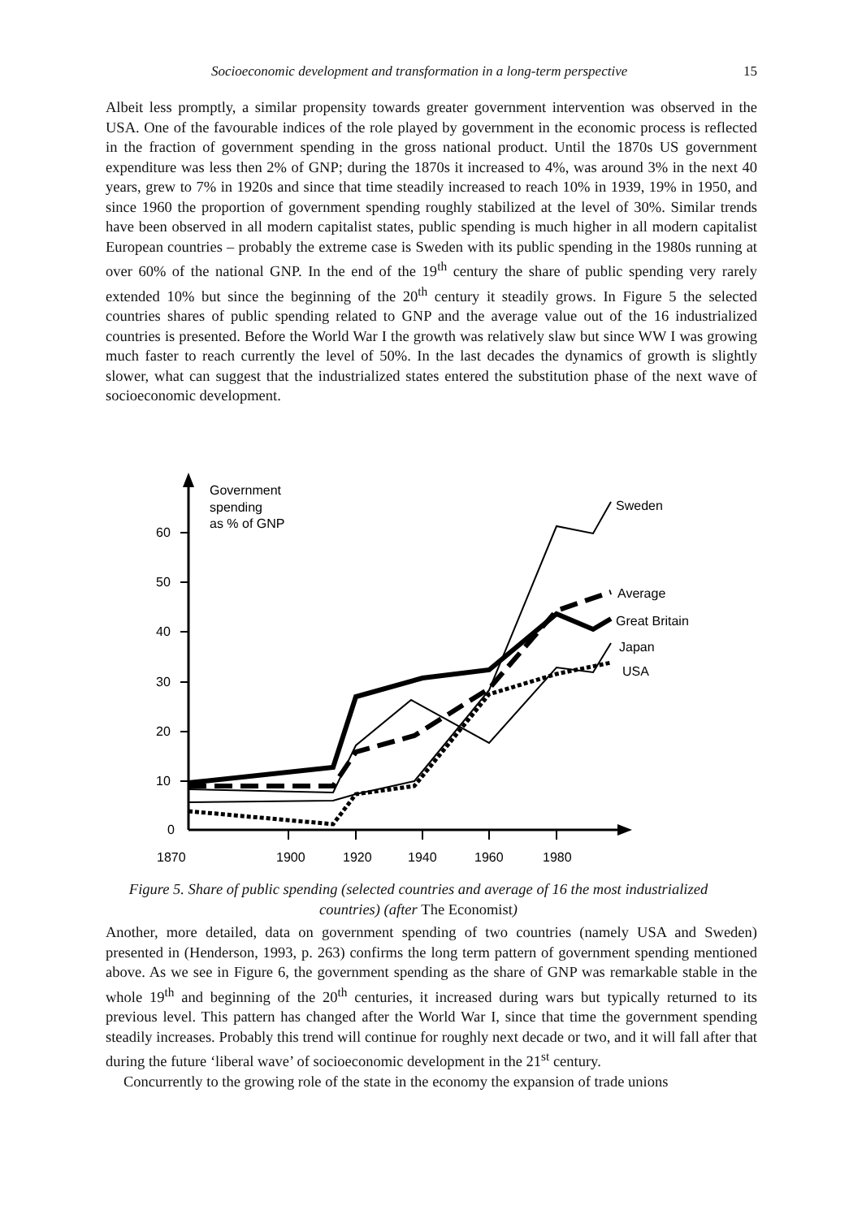Socioeconomic development and transformation in a long-term perspective 15
Albeit less promptly, a similar propensity towards greater government intervention was observed in the USA. One of the favourable indices of the role played by government in the economic process is reflected in the fraction of government spending in the gross national product. Until the 1870s US government expenditure was less then 2% of GNP; during the 1870s it increased to 4%, was around 3% in the next 40 years, grew to 7% in 1920s and since that time steadily increased to reach 10% in 1939, 19% in 1950, and since 1960 the proportion of government spending roughly stabilized at the level of 30%. Similar trends have been observed in all modern capitalist states, public spending is much higher in all modern capitalist European countries – probably the extreme case is Sweden with its public spending in the 1980s running at over 60% of the national GNP. In the end of the 19<sup>th</sup> century the share of public spending very rarely extended 10% but since the beginning of the 20<sup>th</sup> century it steadily grows. In Figure 5 the selected countries shares of public spending related to GNP and the average value out of the 16 industrialized countries is presented. Before the World War I the growth was relatively slaw but since WW I was growing much faster to reach currently the level of 50%. In the last decades the dynamics of growth is slightly slower, what can suggest that the industrialized states entered the substitution phase of the next wave of socioeconomic development.
Government
spending
as % of GNP
60
50
40
30
20
10
0
1870
1900
1920
1940
1960
1980
Sweden
Average
Great Britain
Japan
USA
Figure 5. Share of public spending (selected countries and average of 16 the most industrialized countries) (after The Economist)
Another, more detailed, data on government spending of two countries (namely USA and Sweden) presented in (Henderson, 1993, p. 263) confirms the long term pattern of government spending mentioned above. As we see in Figure 6, the government spending as the share of GNP was remarkable stable in the whole 19<sup>th</sup> and beginning of the 20<sup>th</sup> centuries, it increased during wars but typically returned to its previous level. This pattern has changed after the World War I, since that time the government spending steadily increases. Probably this trend will continue for roughly next decade or two, and it will fall after that during the future ‘liberal wave’ of socioeconomic development in the 21<sup>st</sup> century.
Concurrently to the growing role of the state in the economy the expansion of trade unions